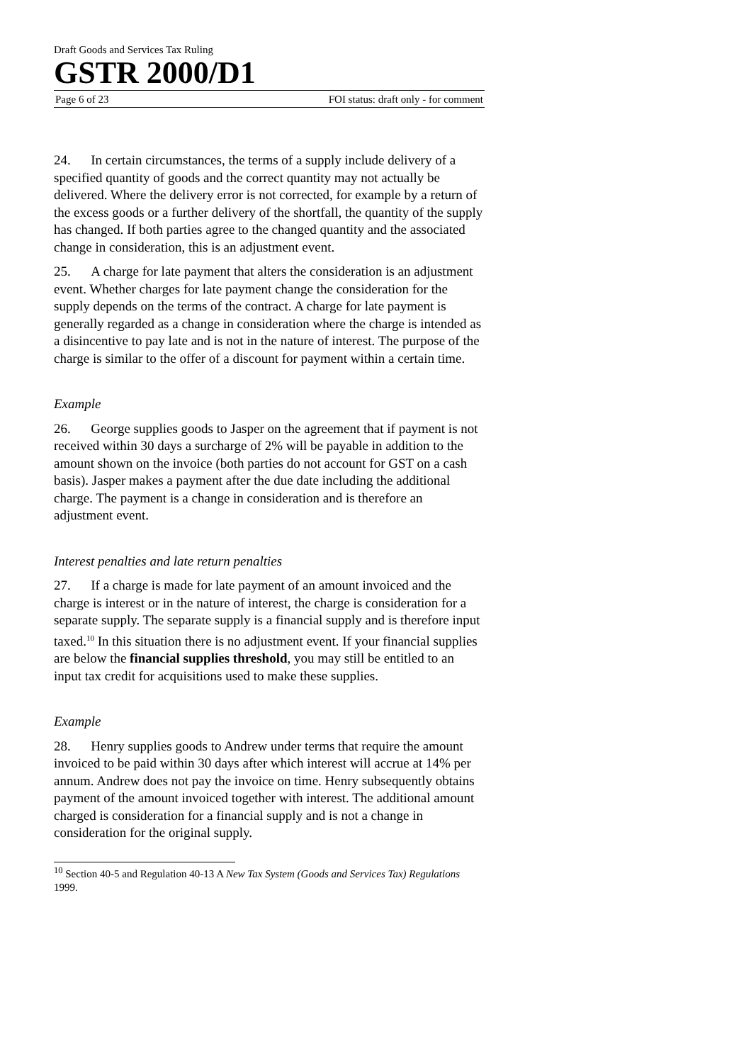Draft Goods and Services Tax Ruling
GSTR 2000/D1
Page 6 of 23 FOI status: draft only - for comment
24. In certain circumstances, the terms of a supply include delivery of a specified quantity of goods and the correct quantity may not actually be delivered. Where the delivery error is not corrected, for example by a return of the excess goods or a further delivery of the shortfall, the quantity of the supply has changed. If both parties agree to the changed quantity and the associated change in consideration, this is an adjustment event.
25. A charge for late payment that alters the consideration is an adjustment event. Whether charges for late payment change the consideration for the supply depends on the terms of the contract. A charge for late payment is generally regarded as a change in consideration where the charge is intended as a disincentive to pay late and is not in the nature of interest. The purpose of the charge is similar to the offer of a discount for payment within a certain time.
Example
26. George supplies goods to Jasper on the agreement that if payment is not received within 30 days a surcharge of 2% will be payable in addition to the amount shown on the invoice (both parties do not account for GST on a cash basis). Jasper makes a payment after the due date including the additional charge. The payment is a change in consideration and is therefore an adjustment event.
Interest penalties and late return penalties
27. If a charge is made for late payment of an amount invoiced and the charge is interest or in the nature of interest, the charge is consideration for a separate supply. The separate supply is a financial supply and is therefore input taxed.<sup>10</sup> In this situation there is no adjustment event. If your financial supplies are below the financial supplies threshold, you may still be entitled to an input tax credit for acquisitions used to make these supplies.
Example
28. Henry supplies goods to Andrew under terms that require the amount invoiced to be paid within 30 days after which interest will accrue at 14% per annum. Andrew does not pay the invoice on time. Henry subsequently obtains payment of the amount invoiced together with interest. The additional amount charged is consideration for a financial supply and is not a change in consideration for the original supply.
<sup>10</sup> Section 40-5 and Regulation 40-13 A New Tax System (Goods and Services Tax) Regulations 1999.